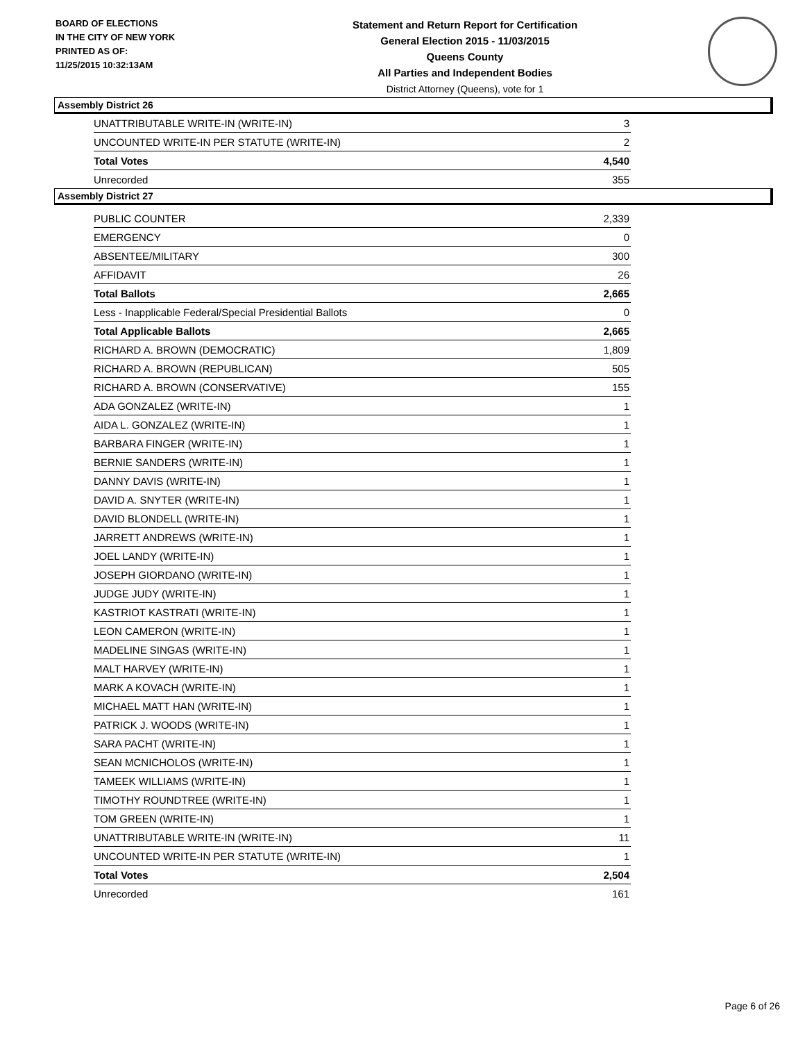BOARD OF ELECTIONS
IN THE CITY OF NEW YORK
PRINTED AS OF:
11/25/2015 10:32:13AM
Statement and Return Report for Certification
General Election 2015 - 11/03/2015
Queens County
All Parties and Independent Bodies
District Attorney (Queens), vote for 1
Assembly District 26
| UNATTRIBUTABLE WRITE-IN (WRITE-IN) | 3 |
| UNCOUNTED WRITE-IN PER STATUTE (WRITE-IN) | 2 |
| Total Votes | 4,540 |
| Unrecorded | 355 |
Assembly District 27
| PUBLIC COUNTER | 2,339 |
| EMERGENCY | 0 |
| ABSENTEE/MILITARY | 300 |
| AFFIDAVIT | 26 |
| Total Ballots | 2,665 |
| Less - Inapplicable Federal/Special Presidential Ballots | 0 |
| Total Applicable Ballots | 2,665 |
| RICHARD A. BROWN (DEMOCRATIC) | 1,809 |
| RICHARD A. BROWN (REPUBLICAN) | 505 |
| RICHARD A. BROWN (CONSERVATIVE) | 155 |
| ADA GONZALEZ (WRITE-IN) | 1 |
| AIDA L. GONZALEZ (WRITE-IN) | 1 |
| BARBARA FINGER (WRITE-IN) | 1 |
| BERNIE SANDERS (WRITE-IN) | 1 |
| DANNY DAVIS (WRITE-IN) | 1 |
| DAVID A. SNYTER (WRITE-IN) | 1 |
| DAVID BLONDELL (WRITE-IN) | 1 |
| JARRETT ANDREWS (WRITE-IN) | 1 |
| JOEL LANDY (WRITE-IN) | 1 |
| JOSEPH GIORDANO (WRITE-IN) | 1 |
| JUDGE JUDY (WRITE-IN) | 1 |
| KASTRIOT KASTRATI (WRITE-IN) | 1 |
| LEON CAMERON (WRITE-IN) | 1 |
| MADELINE SINGAS (WRITE-IN) | 1 |
| MALT HARVEY (WRITE-IN) | 1 |
| MARK A KOVACH (WRITE-IN) | 1 |
| MICHAEL MATT HAN (WRITE-IN) | 1 |
| PATRICK J. WOODS (WRITE-IN) | 1 |
| SARA PACHT (WRITE-IN) | 1 |
| SEAN MCNICHOLOS (WRITE-IN) | 1 |
| TAMEEK WILLIAMS (WRITE-IN) | 1 |
| TIMOTHY ROUNDTREE (WRITE-IN) | 1 |
| TOM GREEN (WRITE-IN) | 1 |
| UNATTRIBUTABLE WRITE-IN (WRITE-IN) | 11 |
| UNCOUNTED WRITE-IN PER STATUTE (WRITE-IN) | 1 |
| Total Votes | 2,504 |
| Unrecorded | 161 |
Page 6 of 26